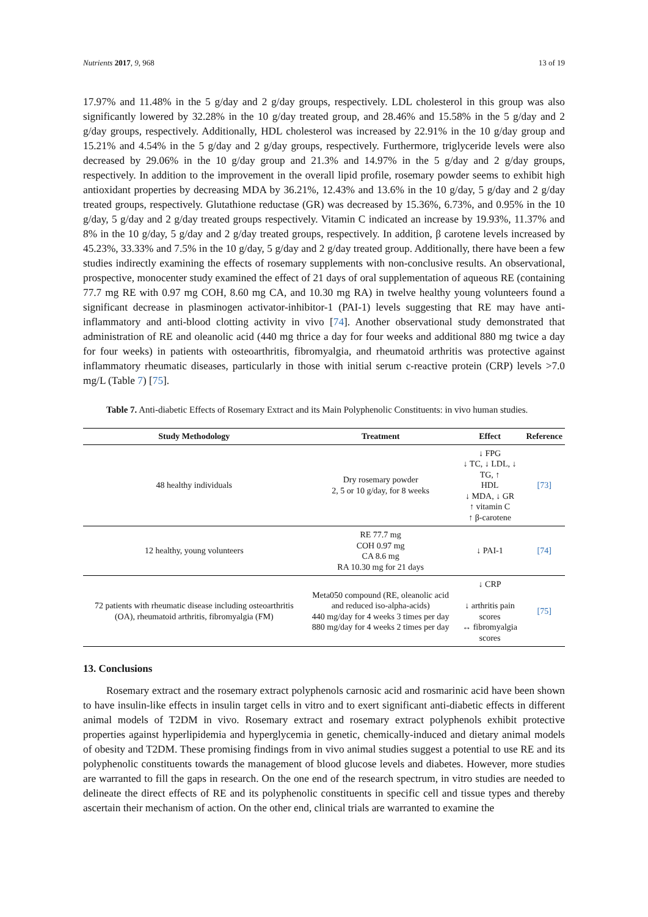Nutrients 2017, 9, 968 13 of 19
17.97% and 11.48% in the 5 g/day and 2 g/day groups, respectively. LDL cholesterol in this group was also significantly lowered by 32.28% in the 10 g/day treated group, and 28.46% and 15.58% in the 5 g/day and 2 g/day groups, respectively. Additionally, HDL cholesterol was increased by 22.91% in the 10 g/day group and 15.21% and 4.54% in the 5 g/day and 2 g/day groups, respectively. Furthermore, triglyceride levels were also decreased by 29.06% in the 10 g/day group and 21.3% and 14.97% in the 5 g/day and 2 g/day groups, respectively. In addition to the improvement in the overall lipid profile, rosemary powder seems to exhibit high antioxidant properties by decreasing MDA by 36.21%, 12.43% and 13.6% in the 10 g/day, 5 g/day and 2 g/day treated groups, respectively. Glutathione reductase (GR) was decreased by 15.36%, 6.73%, and 0.95% in the 10 g/day, 5 g/day and 2 g/day treated groups respectively. Vitamin C indicated an increase by 19.93%, 11.37% and 8% in the 10 g/day, 5 g/day and 2 g/day treated groups, respectively. In addition, β carotene levels increased by 45.23%, 33.33% and 7.5% in the 10 g/day, 5 g/day and 2 g/day treated group. Additionally, there have been a few studies indirectly examining the effects of rosemary supplements with non-conclusive results. An observational, prospective, monocenter study examined the effect of 21 days of oral supplementation of aqueous RE (containing 77.7 mg RE with 0.97 mg COH, 8.60 mg CA, and 10.30 mg RA) in twelve healthy young volunteers found a significant decrease in plasminogen activator-inhibitor-1 (PAI-1) levels suggesting that RE may have anti-inflammatory and anti-blood clotting activity in vivo [74]. Another observational study demonstrated that administration of RE and oleanolic acid (440 mg thrice a day for four weeks and additional 880 mg twice a day for four weeks) in patients with osteoarthritis, fibromyalgia, and rheumatoid arthritis was protective against inflammatory rheumatic diseases, particularly in those with initial serum c-reactive protein (CRP) levels >7.0 mg/L (Table 7) [75].
Table 7. Anti-diabetic Effects of Rosemary Extract and its Main Polyphenolic Constituents: in vivo human studies.
| Study Methodology | Treatment | Effect | Reference |
| --- | --- | --- | --- |
| 48 healthy individuals | Dry rosemary powder 2, 5 or 10 g/day, for 8 weeks | ↓ FPG ↓ TC, ↓ LDL, ↓ TG, ↑ HDL ↓ MDA, ↓ GR ↑ vitamin C ↑ β-carotene | [73] |
| 12 healthy, young volunteers | RE 77.7 mg COH 0.97 mg CA 8.6 mg RA 10.30 mg for 21 days | ↓ PAI-1 | [74] |
| 72 patients with rheumatic disease including osteoarthritis (OA), rheumatoid arthritis, fibromyalgia (FM) | Meta050 compound (RE, oleanolic acid and reduced iso-alpha-acids) 440 mg/day for 4 weeks 3 times per day 880 mg/day for 4 weeks 2 times per day | ↓ CRP ↓ arthritis pain scores ↔ fibromyalgia scores | [75] |
13. Conclusions
Rosemary extract and the rosemary extract polyphenols carnosic acid and rosmarinic acid have been shown to have insulin-like effects in insulin target cells in vitro and to exert significant anti-diabetic effects in different animal models of T2DM in vivo. Rosemary extract and rosemary extract polyphenols exhibit protective properties against hyperlipidemia and hyperglycemia in genetic, chemically-induced and dietary animal models of obesity and T2DM. These promising findings from in vivo animal studies suggest a potential to use RE and its polyphenolic constituents towards the management of blood glucose levels and diabetes. However, more studies are warranted to fill the gaps in research. On the one end of the research spectrum, in vitro studies are needed to delineate the direct effects of RE and its polyphenolic constituents in specific cell and tissue types and thereby ascertain their mechanism of action. On the other end, clinical trials are warranted to examine the